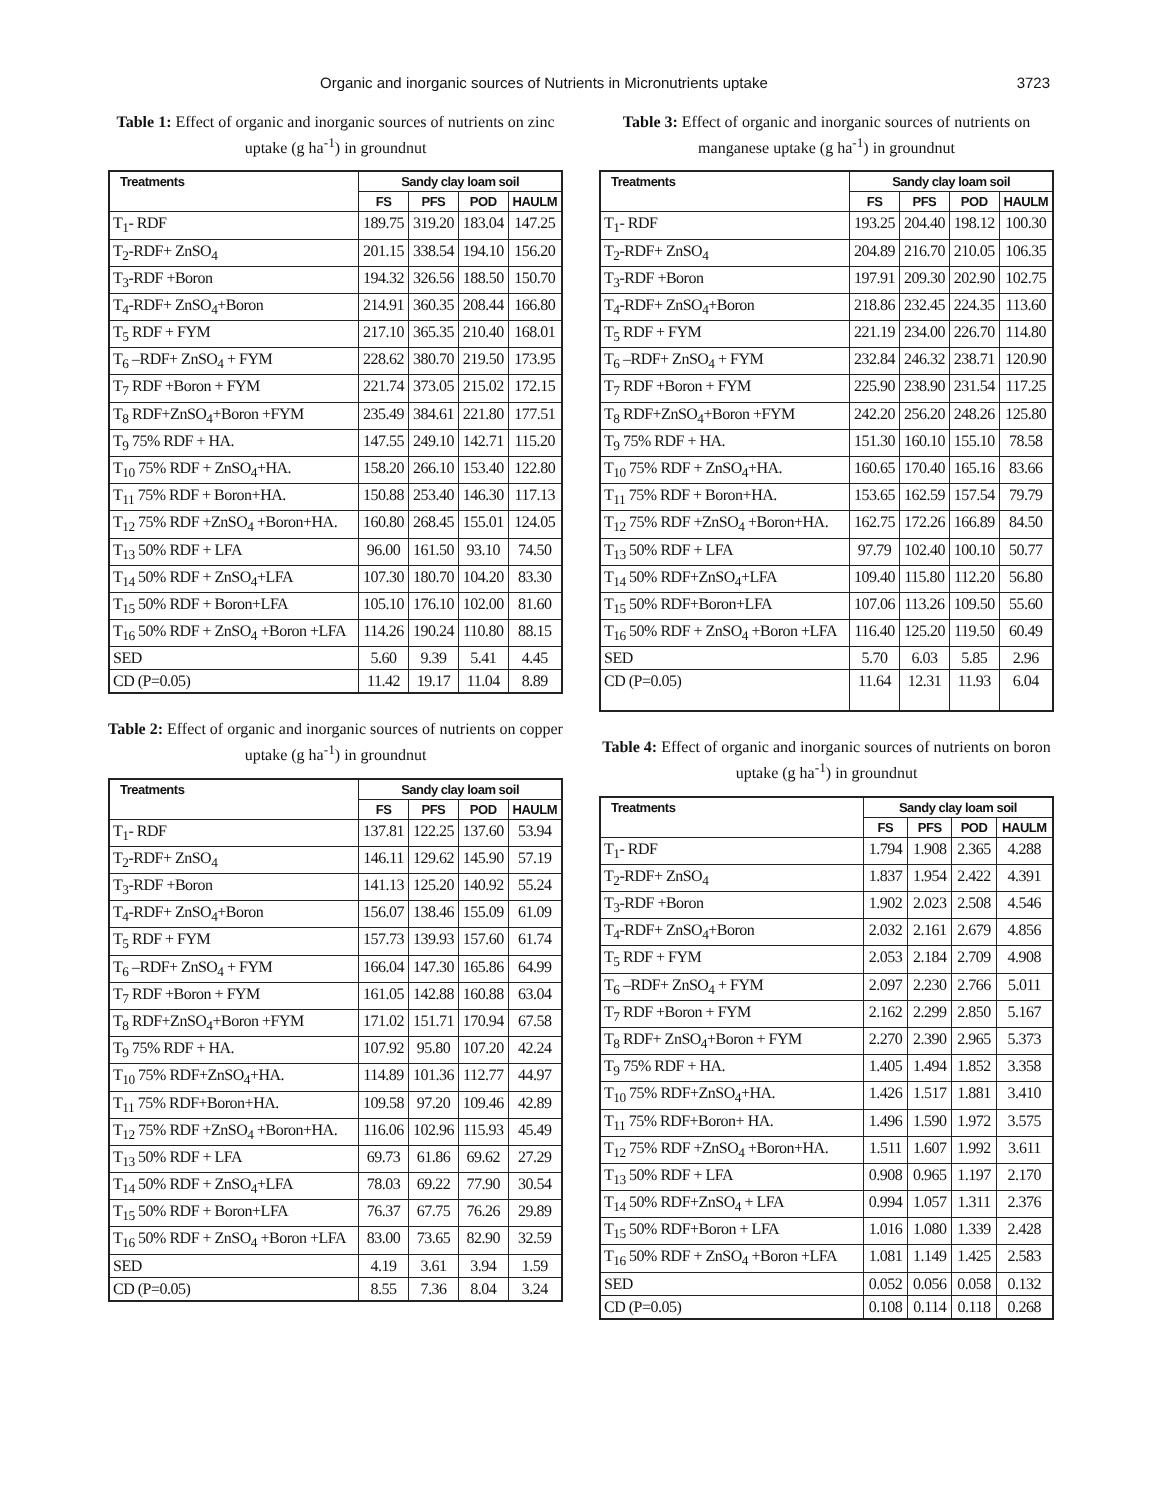Organic and inorganic sources of Nutrients in Micronutrients uptake 3723
Table 1: Effect of organic and inorganic sources of nutrients on zinc uptake (g ha<sup>-1</sup>) in groundnut
| Treatments | Sandy clay loam soil | | | |
| --- | --- | --- | --- | --- |
| | FS | PFS | POD | HAULM |
| T<sub>1</sub>- RDF | 189.75 | 319.20 | 183.04 | 147.25 |
| T<sub>2</sub>-RDF+ ZnSO<sub>4</sub> | 201.15 | 338.54 | 194.10 | 156.20 |
| T<sub>3</sub>-RDF +Boron | 194.32 | 326.56 | 188.50 | 150.70 |
| T<sub>4</sub>-RDF+ ZnSO<sub>4</sub>+Boron | 214.91 | 360.35 | 208.44 | 166.80 |
| T<sub>5</sub> RDF + FYM | 217.10 | 365.35 | 210.40 | 168.01 |
| T<sub>6</sub> –RDF+ ZnSO<sub>4</sub> + FYM | 228.62 | 380.70 | 219.50 | 173.95 |
| T<sub>7</sub> RDF +Boron + FYM | 221.74 | 373.05 | 215.02 | 172.15 |
| T<sub>8</sub> RDF+ZnSO<sub>4</sub>+Boron +FYM | 235.49 | 384.61 | 221.80 | 177.51 |
| T<sub>9</sub> 75% RDF + HA. | 147.55 | 249.10 | 142.71 | 115.20 |
| T<sub>10</sub> 75% RDF + ZnSO<sub>4</sub>+HA. | 158.20 | 266.10 | 153.40 | 122.80 |
| T<sub>11</sub> 75% RDF + Boron+HA. | 150.88 | 253.40 | 146.30 | 117.13 |
| T<sub>12</sub> 75% RDF +ZnSO<sub>4</sub> +Boron+HA. | 160.80 | 268.45 | 155.01 | 124.05 |
| T<sub>13</sub> 50% RDF + LFA | 96.00 | 161.50 | 93.10 | 74.50 |
| T<sub>14</sub> 50% RDF + ZnSO<sub>4</sub>+LFA | 107.30 | 180.70 | 104.20 | 83.30 |
| T<sub>15</sub> 50% RDF + Boron+LFA | 105.10 | 176.10 | 102.00 | 81.60 |
| T<sub>16</sub> 50% RDF + ZnSO<sub>4</sub> +Boron +LFA | 114.26 | 190.24 | 110.80 | 88.15 |
| SED | 5.60 | 9.39 | 5.41 | 4.45 |
| CD (P=0.05) | 11.42 | 19.17 | 11.04 | 8.89 |
Table 2: Effect of organic and inorganic sources of nutrients on copper uptake (g ha<sup>-1</sup>) in groundnut
| Treatments | Sandy clay loam soil | | | |
| --- | --- | --- | --- | --- |
| | FS | PFS | POD | HAULM |
| T<sub>1</sub>- RDF | 137.81 | 122.25 | 137.60 | 53.94 |
| T<sub>2</sub>-RDF+ ZnSO<sub>4</sub> | 146.11 | 129.62 | 145.90 | 57.19 |
| T<sub>3</sub>-RDF +Boron | 141.13 | 125.20 | 140.92 | 55.24 |
| T<sub>4</sub>-RDF+ ZnSO<sub>4</sub>+Boron | 156.07 | 138.46 | 155.09 | 61.09 |
| T<sub>5</sub> RDF + FYM | 157.73 | 139.93 | 157.60 | 61.74 |
| T<sub>6</sub> –RDF+ ZnSO<sub>4</sub> + FYM | 166.04 | 147.30 | 165.86 | 64.99 |
| T<sub>7</sub> RDF +Boron + FYM | 161.05 | 142.88 | 160.88 | 63.04 |
| T<sub>8</sub> RDF+ZnSO<sub>4</sub>+Boron +FYM | 171.02 | 151.71 | 170.94 | 67.58 |
| T<sub>9</sub> 75% RDF + HA. | 107.92 | 95.80 | 107.20 | 42.24 |
| T<sub>10</sub> 75% RDF+ZnSO<sub>4</sub>+HA. | 114.89 | 101.36 | 112.77 | 44.97 |
| T<sub>11</sub> 75% RDF+Boron+HA. | 109.58 | 97.20 | 109.46 | 42.89 |
| T<sub>12</sub> 75% RDF +ZnSO<sub>4</sub> +Boron+HA. | 116.06 | 102.96 | 115.93 | 45.49 |
| T<sub>13</sub> 50% RDF + LFA | 69.73 | 61.86 | 69.62 | 27.29 |
| T<sub>14</sub> 50% RDF + ZnSO<sub>4</sub>+LFA | 78.03 | 69.22 | 77.90 | 30.54 |
| T<sub>15</sub> 50% RDF + Boron+LFA | 76.37 | 67.75 | 76.26 | 29.89 |
| T<sub>16</sub> 50% RDF + ZnSO<sub>4</sub> +Boron +LFA | 83.00 | 73.65 | 82.90 | 32.59 |
| SED | 4.19 | 3.61 | 3.94 | 1.59 |
| CD (P=0.05) | 8.55 | 7.36 | 8.04 | 3.24 |
Table 3: Effect of organic and inorganic sources of nutrients on manganese uptake (g ha<sup>-1</sup>) in groundnut
| Treatments | Sandy clay loam soil | | | |
| --- | --- | --- | --- | --- |
| | FS | PFS | POD | HAULM |
| T<sub>1</sub>- RDF | 193.25 | 204.40 | 198.12 | 100.30 |
| T<sub>2</sub>-RDF+ ZnSO<sub>4</sub> | 204.89 | 216.70 | 210.05 | 106.35 |
| T<sub>3</sub>-RDF +Boron | 197.91 | 209.30 | 202.90 | 102.75 |
| T<sub>4</sub>-RDF+ ZnSO<sub>4</sub>+Boron | 218.86 | 232.45 | 224.35 | 113.60 |
| T<sub>5</sub> RDF + FYM | 221.19 | 234.00 | 226.70 | 114.80 |
| T<sub>6</sub> –RDF+ ZnSO<sub>4</sub> + FYM | 232.84 | 246.32 | 238.71 | 120.90 |
| T<sub>7</sub> RDF +Boron + FYM | 225.90 | 238.90 | 231.54 | 117.25 |
| T<sub>8</sub> RDF+ZnSO<sub>4</sub>+Boron +FYM | 242.20 | 256.20 | 248.26 | 125.80 |
| T<sub>9</sub> 75% RDF + HA. | 151.30 | 160.10 | 155.10 | 78.58 |
| T<sub>10</sub> 75% RDF + ZnSO<sub>4</sub>+HA. | 160.65 | 170.40 | 165.16 | 83.66 |
| T<sub>11</sub> 75% RDF + Boron+HA. | 153.65 | 162.59 | 157.54 | 79.79 |
| T<sub>12</sub> 75% RDF +ZnSO<sub>4</sub> +Boron+HA. | 162.75 | 172.26 | 166.89 | 84.50 |
| T<sub>13</sub> 50% RDF + LFA | 97.79 | 102.40 | 100.10 | 50.77 |
| T<sub>14</sub> 50% RDF+ZnSO<sub>4</sub>+LFA | 109.40 | 115.80 | 112.20 | 56.80 |
| T<sub>15</sub> 50% RDF+Boron+LFA | 107.06 | 113.26 | 109.50 | 55.60 |
| T<sub>16</sub> 50% RDF + ZnSO<sub>4</sub> +Boron +LFA | 116.40 | 125.20 | 119.50 | 60.49 |
| SED | 5.70 | 6.03 | 5.85 | 2.96 |
| CD (P=0.05) | 11.64 | 12.31 | 11.93 | 6.04 |
Table 4: Effect of organic and inorganic sources of nutrients on boron uptake (g ha<sup>-1</sup>) in groundnut
| Treatments | Sandy clay loam soil | | | |
| --- | --- | --- | --- | --- |
| | FS | PFS | POD | HAULM |
| T<sub>1</sub>- RDF | 1.794 | 1.908 | 2.365 | 4.288 |
| T<sub>2</sub>-RDF+ ZnSO<sub>4</sub> | 1.837 | 1.954 | 2.422 | 4.391 |
| T<sub>3</sub>-RDF +Boron | 1.902 | 2.023 | 2.508 | 4.546 |
| T<sub>4</sub>-RDF+ ZnSO<sub>4</sub>+Boron | 2.032 | 2.161 | 2.679 | 4.856 |
| T<sub>5</sub> RDF + FYM | 2.053 | 2.184 | 2.709 | 4.908 |
| T<sub>6</sub> –RDF+ ZnSO<sub>4</sub> + FYM | 2.097 | 2.230 | 2.766 | 5.011 |
| T<sub>7</sub> RDF +Boron + FYM | 2.162 | 2.299 | 2.850 | 5.167 |
| T<sub>8</sub> RDF+ ZnSO<sub>4</sub>+Boron + FYM | 2.270 | 2.390 | 2.965 | 5.373 |
| T<sub>9</sub> 75% RDF + HA. | 1.405 | 1.494 | 1.852 | 3.358 |
| T<sub>10</sub> 75% RDF+ZnSO<sub>4</sub>+HA. | 1.426 | 1.517 | 1.881 | 3.410 |
| T<sub>11</sub> 75% RDF+Boron+ HA. | 1.496 | 1.590 | 1.972 | 3.575 |
| T<sub>12</sub> 75% RDF +ZnSO<sub>4</sub> +Boron+HA. | 1.511 | 1.607 | 1.992 | 3.611 |
| T<sub>13</sub> 50% RDF + LFA | 0.908 | 0.965 | 1.197 | 2.170 |
| T<sub>14</sub> 50% RDF+ZnSO<sub>4</sub> + LFA | 0.994 | 1.057 | 1.311 | 2.376 |
| T<sub>15</sub> 50% RDF+Boron + LFA | 1.016 | 1.080 | 1.339 | 2.428 |
| T<sub>16</sub> 50% RDF + ZnSO<sub>4</sub> +Boron +LFA | 1.081 | 1.149 | 1.425 | 2.583 |
| SED | 0.052 | 0.056 | 0.058 | 0.132 |
| CD (P=0.05) | 0.108 | 0.114 | 0.118 | 0.268 |